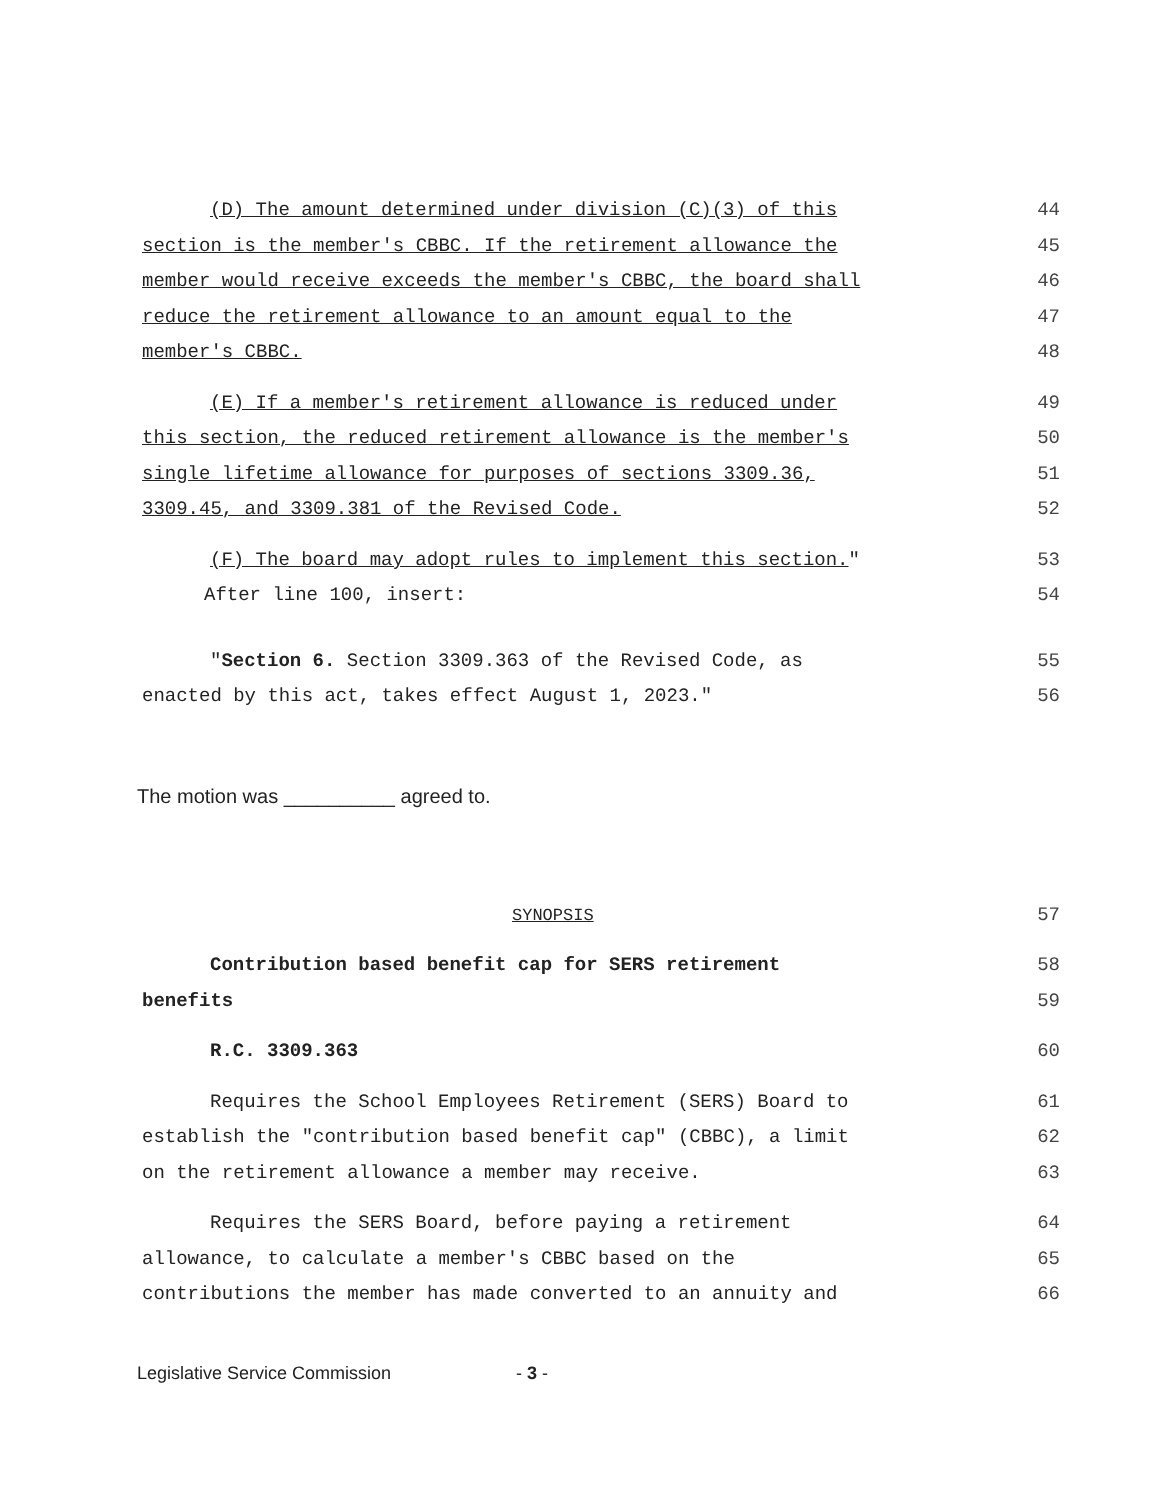(D) The amount determined under division (C)(3) of this 44
section is the member's CBBC. If the retirement allowance the 45
member would receive exceeds the member's CBBC, the board shall 46
reduce the retirement allowance to an amount equal to the 47
member's CBBC. 48
(E) If a member's retirement allowance is reduced under 49
this section, the reduced retirement allowance is the member's 50
single lifetime allowance for purposes of sections 3309.36, 51
3309.45, and 3309.381 of the Revised Code. 52
(F) The board may adopt rules to implement this section." 53
After line 100, insert: 54
"Section 6. Section 3309.363 of the Revised Code, as 55
enacted by this act, takes effect August 1, 2023." 56
The motion was __________ agreed to.
SYNOPSIS 57
Contribution based benefit cap for SERS retirement 58
benefits 59
R.C. 3309.363 60
Requires the School Employees Retirement (SERS) Board to 61
establish the "contribution based benefit cap" (CBBC), a limit 62
on the retirement allowance a member may receive. 63
Requires the SERS Board, before paying a retirement 64
allowance, to calculate a member's CBBC based on the 65
contributions the member has made converted to an annuity and 66
Legislative Service Commission - 3 -